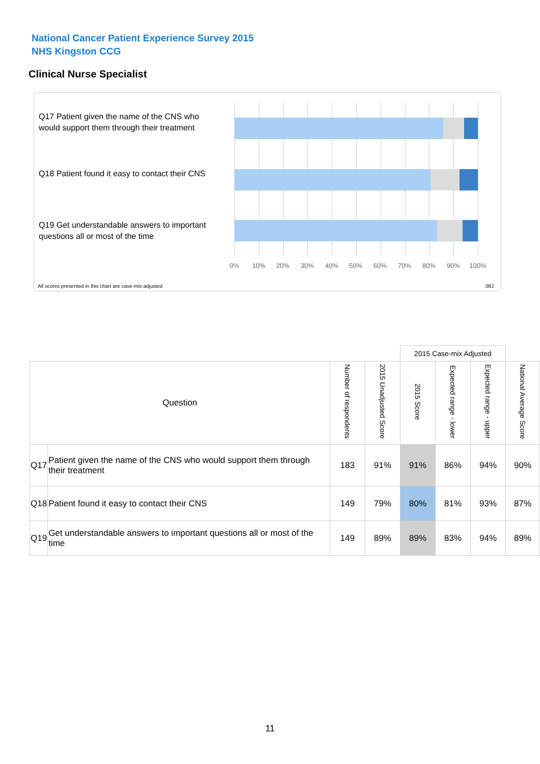National Cancer Patient Experience Survey 2015
NHS Kingston CCG
Clinical Nurse Specialist
Q17 Patient given the name of the CNS who would support them through their treatment
Q18 Patient found it easy to contact their CNS
Q19 Get understandable answers to important questions all or most of the time
0% 10% 20% 30% 40% 50% 60% 70% 80% 90% 100%
All scores presented in this chart are case-mix adjusted
08J
| | | | | 2015 Case-mix Adjusted | | | |
| Question | | Number of respondents | 2015 Unadjusted Score | 2015 Score | Expected range - lower | Expected range - upper | National Average Score |
| Q17 | Patient given the name of the CNS who would support them through their treatment | 183 | 91% | 91% | 86% | 94% | 90% |
| Q18 | Patient found it easy to contact their CNS | 149 | 79% | 80% | 81% | 93% | 87% |
| Q19 | Get understandable answers to important questions all or most of the time | 149 | 89% | 89% | 83% | 94% | 89% |
11